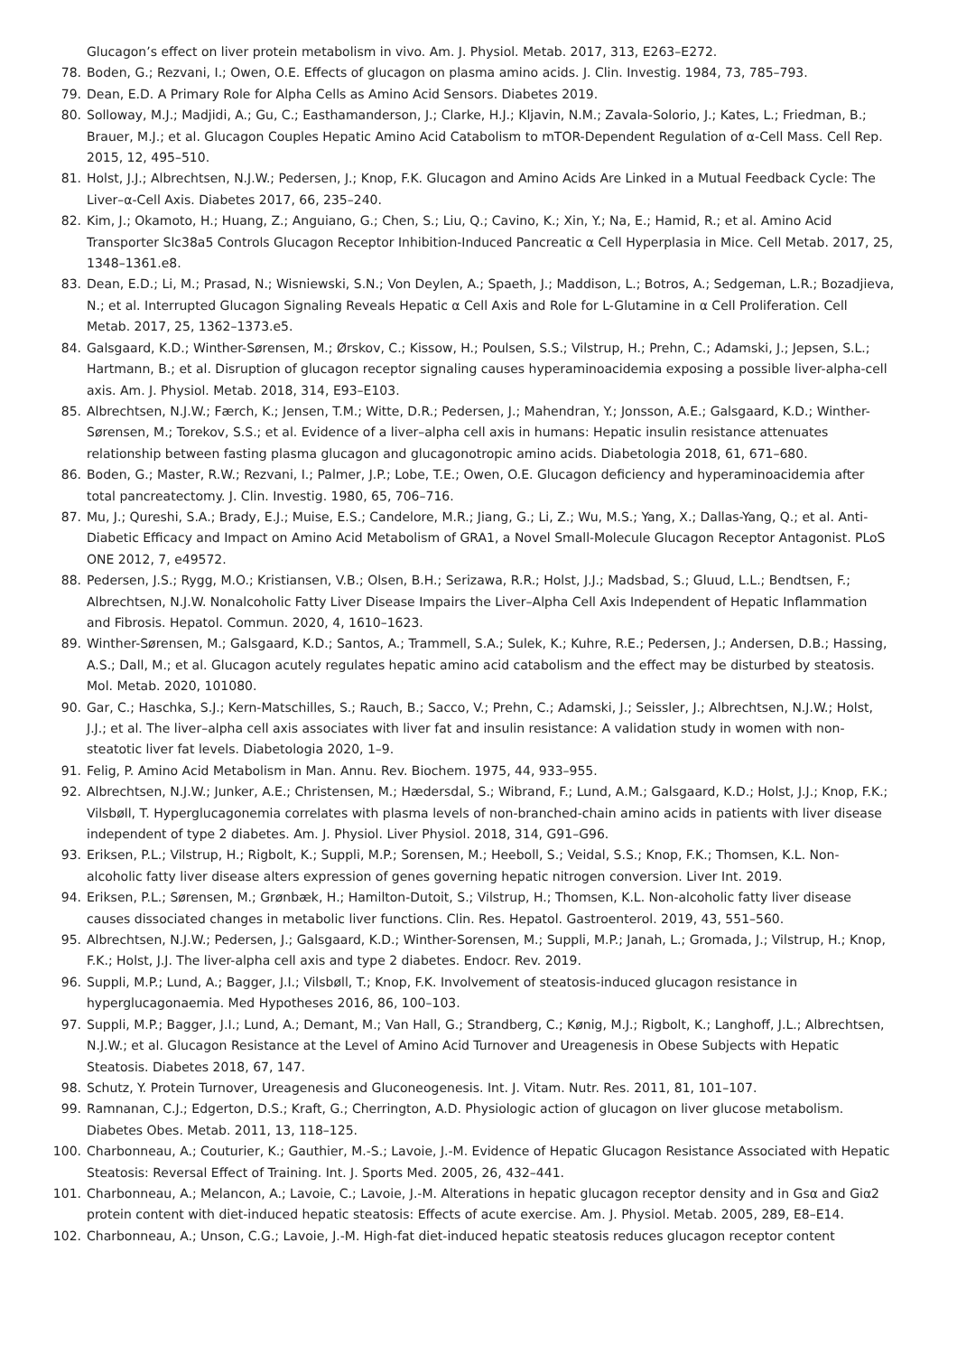Glucagon’s effect on liver protein metabolism in vivo. Am. J. Physiol. Metab. 2017, 313, E263–E272.
78. Boden, G.; Rezvani, I.; Owen, O.E. Effects of glucagon on plasma amino acids. J. Clin. Investig. 1984, 73, 785–793.
79. Dean, E.D. A Primary Role for Alpha Cells as Amino Acid Sensors. Diabetes 2019.
80. Solloway, M.J.; Madjidi, A.; Gu, C.; Easthamanderson, J.; Clarke, H.J.; Kljavin, N.M.; Zavala-Solorio, J.; Kates, L.; Friedman, B.; Brauer, M.J.; et al. Glucagon Couples Hepatic Amino Acid Catabolism to mTOR-Dependent Regulation of α-Cell Mass. Cell Rep. 2015, 12, 495–510.
81. Holst, J.J.; Albrechtsen, N.J.W.; Pedersen, J.; Knop, F.K. Glucagon and Amino Acids Are Linked in a Mutual Feedback Cycle: The Liver–α-Cell Axis. Diabetes 2017, 66, 235–240.
82. Kim, J.; Okamoto, H.; Huang, Z.; Anguiano, G.; Chen, S.; Liu, Q.; Cavino, K.; Xin, Y.; Na, E.; Hamid, R.; et al. Amino Acid Transporter Slc38a5 Controls Glucagon Receptor Inhibition-Induced Pancreatic α Cell Hyperplasia in Mice. Cell Metab. 2017, 25, 1348–1361.e8.
83. Dean, E.D.; Li, M.; Prasad, N.; Wisniewski, S.N.; Von Deylen, A.; Spaeth, J.; Maddison, L.; Botros, A.; Sedgeman, L.R.; Bozadjieva, N.; et al. Interrupted Glucagon Signaling Reveals Hepatic α Cell Axis and Role for L-Glutamine in α Cell Proliferation. Cell Metab. 2017, 25, 1362–1373.e5.
84. Galsgaard, K.D.; Winther-Sørensen, M.; Ørskov, C.; Kissow, H.; Poulsen, S.S.; Vilstrup, H.; Prehn, C.; Adamski, J.; Jepsen, S.L.; Hartmann, B.; et al. Disruption of glucagon receptor signaling causes hyperaminoacidemia exposing a possible liver-alpha-cell axis. Am. J. Physiol. Metab. 2018, 314, E93–E103.
85. Albrechtsen, N.J.W.; Færch, K.; Jensen, T.M.; Witte, D.R.; Pedersen, J.; Mahendran, Y.; Jonsson, A.E.; Galsgaard, K.D.; Winther-Sørensen, M.; Torekov, S.S.; et al. Evidence of a liver–alpha cell axis in humans: Hepatic insulin resistance attenuates relationship between fasting plasma glucagon and glucagonotropic amino acids. Diabetologia 2018, 61, 671–680.
86. Boden, G.; Master, R.W.; Rezvani, I.; Palmer, J.P.; Lobe, T.E.; Owen, O.E. Glucagon deficiency and hyperaminoacidemia after total pancreatectomy. J. Clin. Investig. 1980, 65, 706–716.
87. Mu, J.; Qureshi, S.A.; Brady, E.J.; Muise, E.S.; Candelore, M.R.; Jiang, G.; Li, Z.; Wu, M.S.; Yang, X.; Dallas-Yang, Q.; et al. Anti-Diabetic Efficacy and Impact on Amino Acid Metabolism of GRA1, a Novel Small-Molecule Glucagon Receptor Antagonist. PLoS ONE 2012, 7, e49572.
88. Pedersen, J.S.; Rygg, M.O.; Kristiansen, V.B.; Olsen, B.H.; Serizawa, R.R.; Holst, J.J.; Madsbad, S.; Gluud, L.L.; Bendtsen, F.; Albrechtsen, N.J.W. Nonalcoholic Fatty Liver Disease Impairs the Liver–Alpha Cell Axis Independent of Hepatic Inflammation and Fibrosis. Hepatol. Commun. 2020, 4, 1610–1623.
89. Winther-Sørensen, M.; Galsgaard, K.D.; Santos, A.; Trammell, S.A.; Sulek, K.; Kuhre, R.E.; Pedersen, J.; Andersen, D.B.; Hassing, A.S.; Dall, M.; et al. Glucagon acutely regulates hepatic amino acid catabolism and the effect may be disturbed by steatosis. Mol. Metab. 2020, 101080.
90. Gar, C.; Haschka, S.J.; Kern-Matschilles, S.; Rauch, B.; Sacco, V.; Prehn, C.; Adamski, J.; Seissler, J.; Albrechtsen, N.J.W.; Holst, J.J.; et al. The liver–alpha cell axis associates with liver fat and insulin resistance: A validation study in women with non-steatotic liver fat levels. Diabetologia 2020, 1–9.
91. Felig, P. Amino Acid Metabolism in Man. Annu. Rev. Biochem. 1975, 44, 933–955.
92. Albrechtsen, N.J.W.; Junker, A.E.; Christensen, M.; Hædersdal, S.; Wibrand, F.; Lund, A.M.; Galsgaard, K.D.; Holst, J.J.; Knop, F.K.; Vilsbøll, T. Hyperglucagonemia correlates with plasma levels of non-branched-chain amino acids in patients with liver disease independent of type 2 diabetes. Am. J. Physiol. Liver Physiol. 2018, 314, G91–G96.
93. Eriksen, P.L.; Vilstrup, H.; Rigbolt, K.; Suppli, M.P.; Sorensen, M.; Heeboll, S.; Veidal, S.S.; Knop, F.K.; Thomsen, K.L. Non-alcoholic fatty liver disease alters expression of genes governing hepatic nitrogen conversion. Liver Int. 2019.
94. Eriksen, P.L.; Sørensen, M.; Grønbæk, H.; Hamilton-Dutoit, S.; Vilstrup, H.; Thomsen, K.L. Non-alcoholic fatty liver disease causes dissociated changes in metabolic liver functions. Clin. Res. Hepatol. Gastroenterol. 2019, 43, 551–560.
95. Albrechtsen, N.J.W.; Pedersen, J.; Galsgaard, K.D.; Winther-Sorensen, M.; Suppli, M.P.; Janah, L.; Gromada, J.; Vilstrup, H.; Knop, F.K.; Holst, J.J. The liver-alpha cell axis and type 2 diabetes. Endocr. Rev. 2019.
96. Suppli, M.P.; Lund, A.; Bagger, J.I.; Vilsbøll, T.; Knop, F.K. Involvement of steatosis-induced glucagon resistance in hyperglucagonaemia. Med Hypotheses 2016, 86, 100–103.
97. Suppli, M.P.; Bagger, J.I.; Lund, A.; Demant, M.; Van Hall, G.; Strandberg, C.; Kønig, M.J.; Rigbolt, K.; Langhoff, J.L.; Albrechtsen, N.J.W.; et al. Glucagon Resistance at the Level of Amino Acid Turnover and Ureagenesis in Obese Subjects with Hepatic Steatosis. Diabetes 2018, 67, 147.
98. Schutz, Y. Protein Turnover, Ureagenesis and Gluconeogenesis. Int. J. Vitam. Nutr. Res. 2011, 81, 101–107.
99. Ramnanan, C.J.; Edgerton, D.S.; Kraft, G.; Cherrington, A.D. Physiologic action of glucagon on liver glucose metabolism. Diabetes Obes. Metab. 2011, 13, 118–125.
100. Charbonneau, A.; Couturier, K.; Gauthier, M.-S.; Lavoie, J.-M. Evidence of Hepatic Glucagon Resistance Associated with Hepatic Steatosis: Reversal Effect of Training. Int. J. Sports Med. 2005, 26, 432–441.
101. Charbonneau, A.; Melancon, A.; Lavoie, C.; Lavoie, J.-M. Alterations in hepatic glucagon receptor density and in Gsα and Giα2 protein content with diet-induced hepatic steatosis: Effects of acute exercise. Am. J. Physiol. Metab. 2005, 289, E8–E14.
102. Charbonneau, A.; Unson, C.G.; Lavoie, J.-M. High-fat diet-induced hepatic steatosis reduces glucagon receptor content